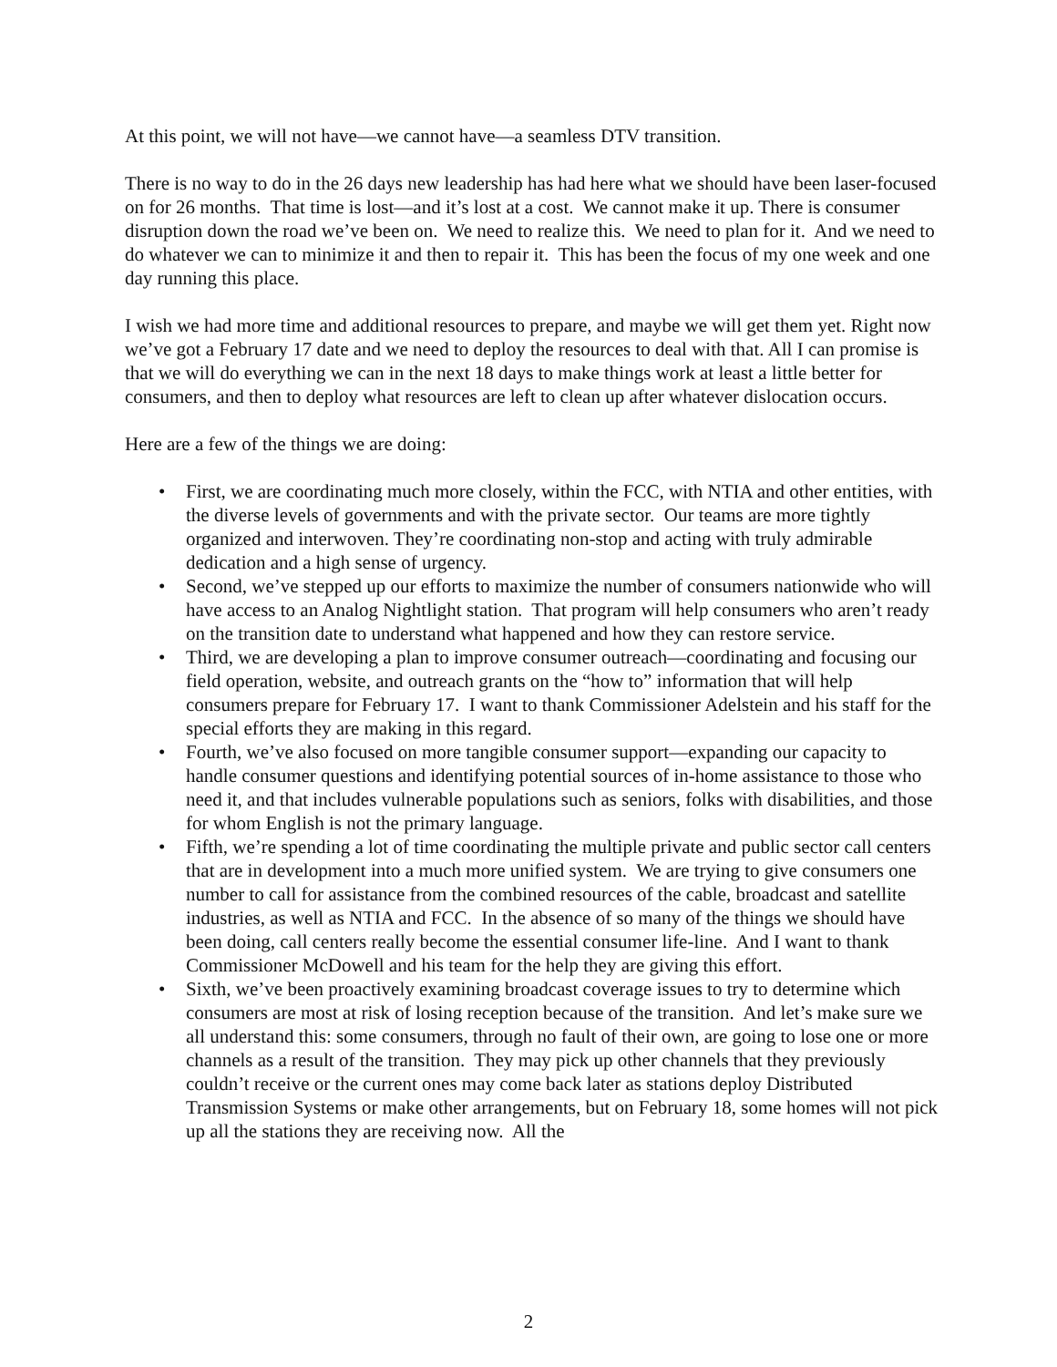At this point, we will not have—we cannot have—a seamless DTV transition.
There is no way to do in the 26 days new leadership has had here what we should have been laser-focused on for 26 months. That time is lost—and it’s lost at a cost. We cannot make it up. There is consumer disruption down the road we’ve been on. We need to realize this. We need to plan for it. And we need to do whatever we can to minimize it and then to repair it. This has been the focus of my one week and one day running this place.
I wish we had more time and additional resources to prepare, and maybe we will get them yet. Right now we’ve got a February 17 date and we need to deploy the resources to deal with that. All I can promise is that we will do everything we can in the next 18 days to make things work at least a little better for consumers, and then to deploy what resources are left to clean up after whatever dislocation occurs.
Here are a few of the things we are doing:
• First, we are coordinating much more closely, within the FCC, with NTIA and other entities, with the diverse levels of governments and with the private sector. Our teams are more tightly organized and interwoven. They’re coordinating non-stop and acting with truly admirable dedication and a high sense of urgency.
• Second, we’ve stepped up our efforts to maximize the number of consumers nationwide who will have access to an Analog Nightlight station. That program will help consumers who aren’t ready on the transition date to understand what happened and how they can restore service.
• Third, we are developing a plan to improve consumer outreach—coordinating and focusing our field operation, website, and outreach grants on the “how to” information that will help consumers prepare for February 17. I want to thank Commissioner Adelstein and his staff for the special efforts they are making in this regard.
• Fourth, we’ve also focused on more tangible consumer support—expanding our capacity to handle consumer questions and identifying potential sources of in-home assistance to those who need it, and that includes vulnerable populations such as seniors, folks with disabilities, and those for whom English is not the primary language.
• Fifth, we’re spending a lot of time coordinating the multiple private and public sector call centers that are in development into a much more unified system. We are trying to give consumers one number to call for assistance from the combined resources of the cable, broadcast and satellite industries, as well as NTIA and FCC. In the absence of so many of the things we should have been doing, call centers really become the essential consumer life-line. And I want to thank Commissioner McDowell and his team for the help they are giving this effort.
• Sixth, we’ve been proactively examining broadcast coverage issues to try to determine which consumers are most at risk of losing reception because of the transition. And let’s make sure we all understand this: some consumers, through no fault of their own, are going to lose one or more channels as a result of the transition. They may pick up other channels that they previously couldn’t receive or the current ones may come back later as stations deploy Distributed Transmission Systems or make other arrangements, but on February 18, some homes will not pick up all the stations they are receiving now. All the
2